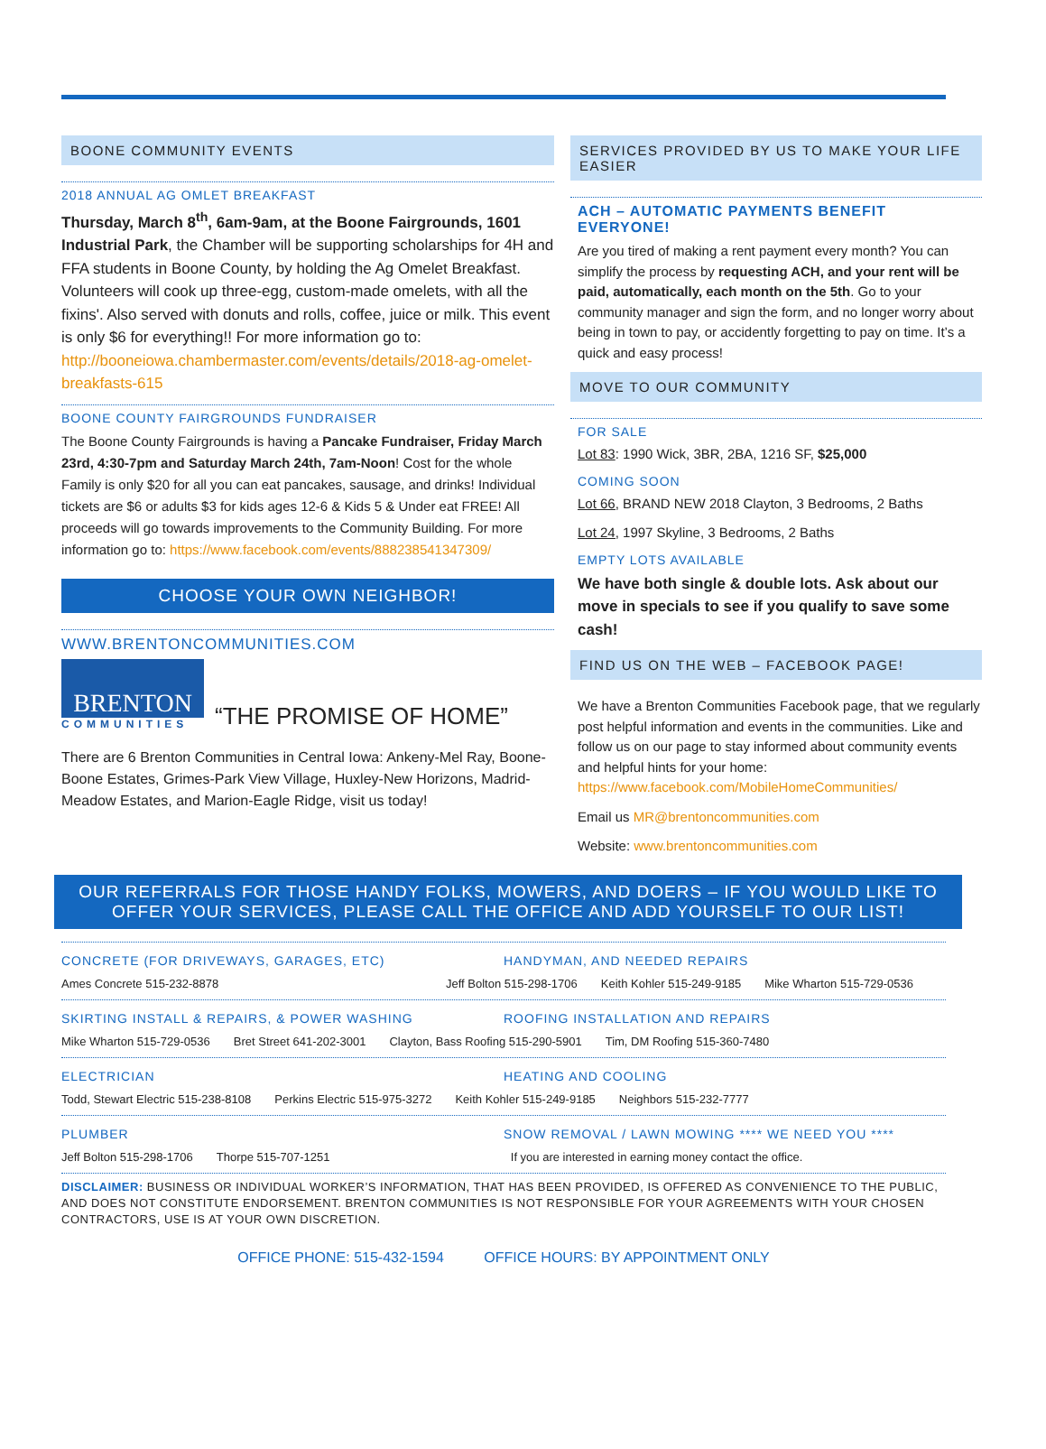BOONE COMMUNITY EVENTS
2018 ANNUAL AG OMLET BREAKFAST
Thursday, March 8<sup>th</sup>, 6am-9am, at the Boone Fairgrounds, 1601 Industrial Park, the Chamber will be supporting scholarships for 4H and FFA students in Boone County, by holding the Ag Omelet Breakfast. Volunteers will cook up three-egg, custom-made omelets, with all the fixins'. Also served with donuts and rolls, coffee, juice or milk. This event is only $6 for everything!! For more information go to: http://booneiowa.chambermaster.com/events/details/2018-ag-omelet-breakfasts-615
BOONE COUNTY FAIRGROUNDS FUNDRAISER
The Boone County Fairgrounds is having a Pancake Fundraiser, Friday March 23rd, 4:30-7pm and Saturday March 24th, 7am-Noon! Cost for the whole Family is only $20 for all you can eat pancakes, sausage, and drinks! Individual tickets are $6 or adults $3 for kids ages 12-6 & Kids 5 & Under eat FREE! All proceeds will go towards improvements to the Community Building. For more information go to: https://www.facebook.com/events/888238541347309/
CHOOSE YOUR OWN NEIGHBOR!
WWW.BRENTONCOMMUNITIES.COM
BRENTON
COMMUNITIES
“THE PROMISE OF HOME”
There are 6 Brenton Communities in Central Iowa: Ankeny-Mel Ray, Boone-Boone Estates, Grimes-Park View Village, Huxley-New Horizons, Madrid-Meadow Estates, and Marion-Eagle Ridge, visit us today!
SERVICES PROVIDED BY US TO MAKE YOUR LIFE EASIER
ACH – AUTOMATIC PAYMENTS BENEFIT EVERYONE!
Are you tired of making a rent payment every month? You can simplify the process by requesting ACH, and your rent will be paid, automatically, each month on the 5th. Go to your community manager and sign the form, and no longer worry about being in town to pay, or accidently forgetting to pay on time. It’s a quick and easy process!
MOVE TO OUR COMMUNITY
FOR SALE
Lot 83: 1990 Wick, 3BR, 2BA, 1216 SF, $25,000
COMING SOON
Lot 66, BRAND NEW 2018 Clayton, 3 Bedrooms, 2 Baths
Lot 24, 1997 Skyline, 3 Bedrooms, 2 Baths
EMPTY LOTS AVAILABLE
We have both single & double lots. Ask about our move in specials to see if you qualify to save some cash!
FIND US ON THE WEB – FACEBOOK PAGE!
We have a Brenton Communities Facebook page, that we regularly post helpful information and events in the communities. Like and follow us on our page to stay informed about community events and helpful hints for your home: https://www.facebook.com/MobileHomeCommunities/
Email us MR@brentoncommunities.com
Website: www.brentoncommunities.com
OUR REFERRALS FOR THOSE HANDY FOLKS, MOWERS, AND DOERS – IF YOU WOULD LIKE TO OFFER YOUR SERVICES, PLEASE CALL THE OFFICE AND ADD YOURSELF TO OUR LIST!
CONCRETE (FOR DRIVEWAYS, GARAGES, ETC)
HANDYMAN, AND NEEDED REPAIRS
Ames Concrete 515-232-8878 Jeff Bolton 515-298-1706 Keith Kohler 515-249-9185 Mike Wharton 515-729-0536
SKIRTING INSTALL & REPAIRS, & POWER WASHING
ROOFING INSTALLATION AND REPAIRS
Mike Wharton 515-729-0536 Bret Street 641-202-3001 Clayton, Bass Roofing 515-290-5901 Tim, DM Roofing 515-360-7480
ELECTRICIAN HEATING AND COOLING
Todd, Stewart Electric 515-238-8108 Perkins Electric 515-975-3272 Keith Kohler 515-249-9185 Neighbors 515-232-7777
PLUMBER SNOW REMOVAL / LAWN MOWING **** WE NEED YOU ****
Jeff Bolton 515-298-1706 Thorpe 515-707-1251 If you are interested in earning money contact the office.
DISCLAIMER: BUSINESS OR INDIVIDUAL WORKER’S INFORMATION, THAT HAS BEEN PROVIDED, IS OFFERED AS CONVENIENCE TO THE PUBLIC, AND DOES NOT CONSTITUTE ENDORSEMENT. BRENTON COMMUNITIES IS NOT RESPONSIBLE FOR YOUR AGREEMENTS WITH YOUR CHOSEN CONTRACTORS, USE IS AT YOUR OWN DISCRETION.
OFFICE PHONE: 515-432-1594 OFFICE HOURS: BY APPOINTMENT ONLY